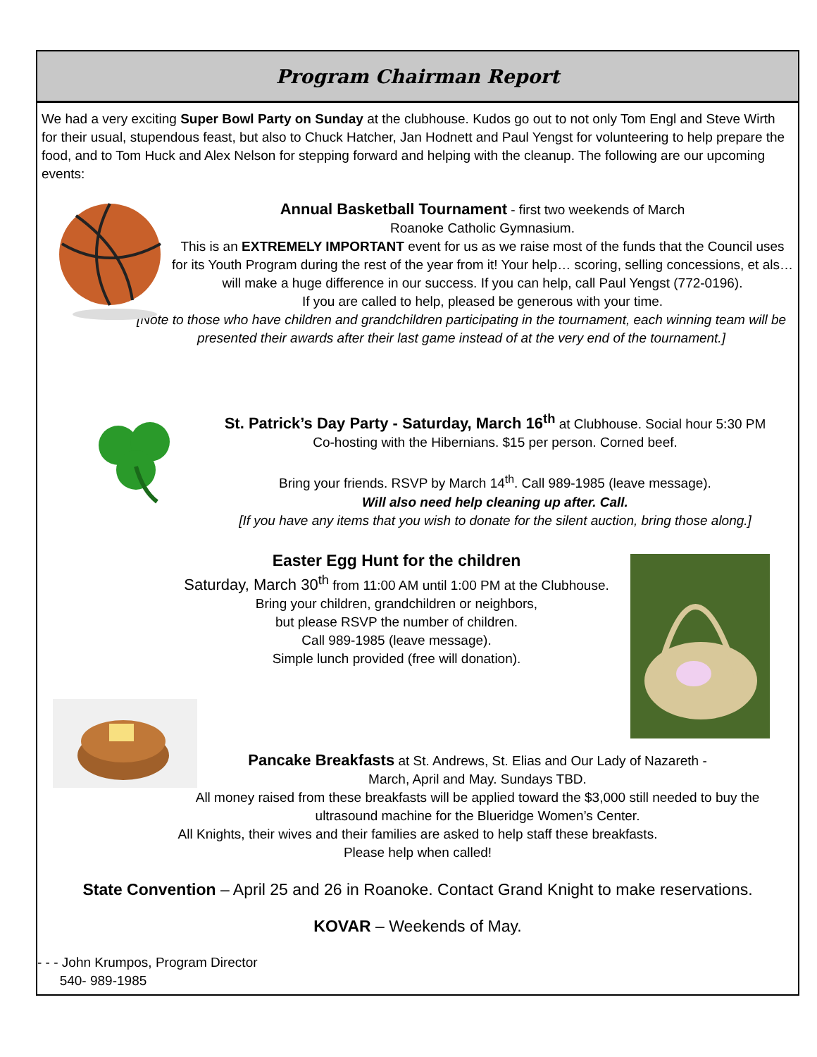Program Chairman Report
We had a very exciting Super Bowl Party on Sunday at the clubhouse. Kudos go out to not only Tom Engl and Steve Wirth for their usual, stupendous feast, but also to Chuck Hatcher, Jan Hodnett and Paul Yengst for volunteering to help prepare the food, and to Tom Huck and Alex Nelson for stepping forward and helping with the cleanup. The following are our upcoming events:
Annual Basketball Tournament - first two weekends of March
Roanoke Catholic Gymnasium.
This is an EXTREMELY IMPORTANT event for us as we raise most of the funds that the Council uses for its Youth Program during the rest of the year from it! Your help… scoring, selling concessions, et als…will make a huge difference in our success. If you can help, call Paul Yengst (772-0196).
If you are called to help, pleased be generous with your time.
[Note to those who have children and grandchildren participating in the tournament, each winning team will be presented their awards after their last game instead of at the very end of the tournament.]
St. Patrick’s Day Party - Saturday, March 16<sup>th</sup> at Clubhouse. Social hour 5:30 PM
Co-hosting with the Hibernians. $15 per person. Corned beef.
Bring your friends. RSVP by March 14<sup>th</sup>. Call 989-1985 (leave message).
Will also need help cleaning up after. Call.
[If you have any items that you wish to donate for the silent auction, bring those along.]
Easter Egg Hunt for the children
Saturday, March 30<sup>th</sup> from 11:00 AM until 1:00 PM at the Clubhouse.
Bring your children, grandchildren or neighbors,
but please RSVP the number of children.
Call 989-1985 (leave message).
Simple lunch provided (free will donation).
Pancake Breakfasts at St. Andrews, St. Elias and Our Lady of Nazareth -
March, April and May. Sundays TBD.
All money raised from these breakfasts will be applied toward the $3,000 still needed to buy the ultrasound machine for the Blueridge Women’s Center.
All Knights, their wives and their families are asked to help staff these breakfasts.
Please help when called!
State Convention – April 25 and 26 in Roanoke. Contact Grand Knight to make reservations.
KOVAR – Weekends of May.
- - - John Krumpos, Program Director
540- 989-1985